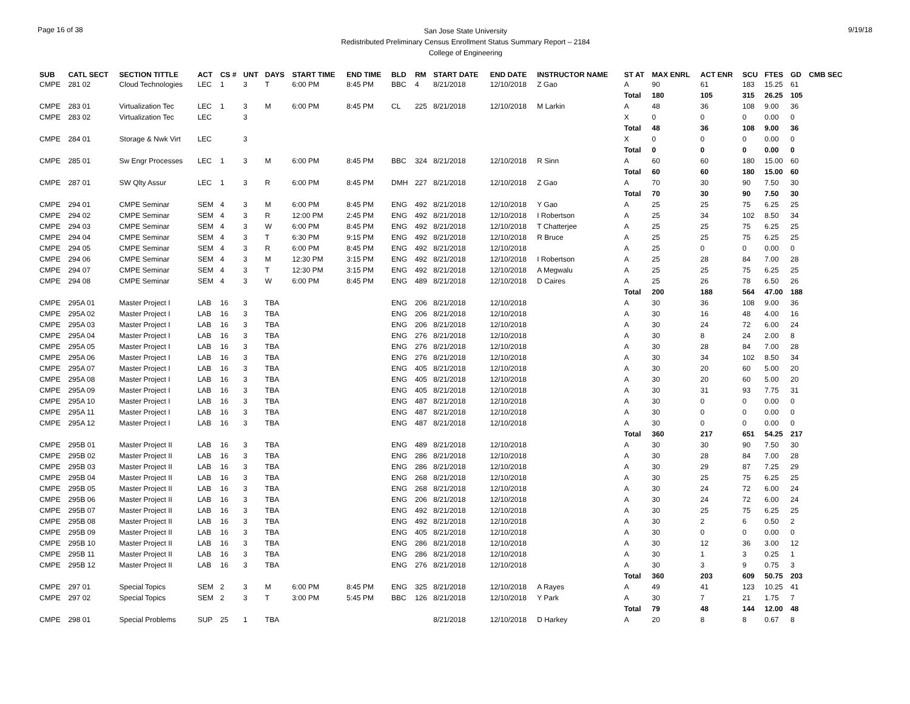Page 16 of 38
San Jose State University
Redistributed Preliminary Census Enrollment Status Summary Report – 2184
College of Engineering
9/19/18
| SUB | CATL SECT | SECTION TITTLE | ACT | CS # | UNT | DAYS | START TIME | END TIME | BLD | RM | START DATE | END DATE | INSTRUCTOR NAME | ST AT | MAX ENRL | ACT ENR | SCU | FTES | GD | CMB SEC |
| --- | --- | --- | --- | --- | --- | --- | --- | --- | --- | --- | --- | --- | --- | --- | --- | --- | --- | --- | --- | --- |
| CMPE | 281 02 | Cloud Technologies | LEC | 1 | 3 | T | 6:00 PM | 8:45 PM | BBC | 4 | 8/21/2018 | 12/10/2018 | Z Gao | A | 90 | 61 | 183 | 15.25 | 61 | |
| | | | | | | | | | | | | | | Total | 180 | 105 | 315 | 26.25 | 105 | |
| CMPE | 283 01 | Virtualization Tec | LEC | 1 | 3 | M | 6:00 PM | 8:45 PM | CL | 225 | 8/21/2018 | 12/10/2018 | M Larkin | A | 48 | 36 | 108 | 9.00 | 36 | |
| CMPE | 283 02 | Virtualization Tec | LEC | | 3 | | | | | | | | | X | 0 | 0 | 0 | 0.00 | 0 | |
| | | | | | | | | | | | | | | Total | 48 | 36 | 108 | 9.00 | 36 | |
| CMPE | 284 01 | Storage & Nwk Virt | LEC | | 3 | | | | | | | | | X | 0 | 0 | 0 | 0.00 | 0 | |
| | | | | | | | | | | | | | | Total | 0 | 0 | 0 | 0.00 | 0 | |
| CMPE | 285 01 | Sw Engr Processes | LEC | 1 | 3 | M | 6:00 PM | 8:45 PM | BBC | 324 | 8/21/2018 | 12/10/2018 | R Sinn | A | 60 | 60 | 180 | 15.00 | 60 | |
| | | | | | | | | | | | | | | Total | 60 | 60 | 180 | 15.00 | 60 | |
| CMPE | 287 01 | SW Qlty Assur | LEC | 1 | 3 | R | 6:00 PM | 8:45 PM | DMH | 227 | 8/21/2018 | 12/10/2018 | Z Gao | A | 70 | 30 | 90 | 7.50 | 30 | |
| | | | | | | | | | | | | | | Total | 70 | 30 | 90 | 7.50 | 30 | |
| CMPE | 294 01 | CMPE Seminar | SEM | 4 | 3 | M | 6:00 PM | 8:45 PM | ENG | 492 | 8/21/2018 | 12/10/2018 | Y Gao | A | 25 | 25 | 75 | 6.25 | 25 | |
| CMPE | 294 02 | CMPE Seminar | SEM | 4 | 3 | R | 12:00 PM | 2:45 PM | ENG | 492 | 8/21/2018 | 12/10/2018 | I Robertson | A | 25 | 34 | 102 | 8.50 | 34 | |
| CMPE | 294 03 | CMPE Seminar | SEM | 4 | 3 | W | 6:00 PM | 8:45 PM | ENG | 492 | 8/21/2018 | 12/10/2018 | T Chatterjee | A | 25 | 25 | 75 | 6.25 | 25 | |
| CMPE | 294 04 | CMPE Seminar | SEM | 4 | 3 | T | 6:30 PM | 9:15 PM | ENG | 492 | 8/21/2018 | 12/10/2018 | R Bruce | A | 25 | 25 | 75 | 6.25 | 25 | |
| CMPE | 294 05 | CMPE Seminar | SEM | 4 | 3 | R | 6:00 PM | 8:45 PM | ENG | 492 | 8/21/2018 | 12/10/2018 | | A | 25 | 0 | 0 | 0.00 | 0 | |
| CMPE | 294 06 | CMPE Seminar | SEM | 4 | 3 | M | 12:30 PM | 3:15 PM | ENG | 492 | 8/21/2018 | 12/10/2018 | I Robertson | A | 25 | 28 | 84 | 7.00 | 28 | |
| CMPE | 294 07 | CMPE Seminar | SEM | 4 | 3 | T | 12:30 PM | 3:15 PM | ENG | 492 | 8/21/2018 | 12/10/2018 | A Megwalu | A | 25 | 25 | 75 | 6.25 | 25 | |
| CMPE | 294 08 | CMPE Seminar | SEM | 4 | 3 | W | 6:00 PM | 8:45 PM | ENG | 489 | 8/21/2018 | 12/10/2018 | D Caires | A | 25 | 26 | 78 | 6.50 | 26 | |
| | | | | | | | | | | | | | | Total | 200 | 188 | 564 | 47.00 | 188 | |
| CMPE | 295A 01 | Master Project I | LAB | 16 | 3 | TBA | | | ENG | 206 | 8/21/2018 | 12/10/2018 | | A | 30 | 36 | 108 | 9.00 | 36 | |
| CMPE | 295A 02 | Master Project I | LAB | 16 | 3 | TBA | | | ENG | 206 | 8/21/2018 | 12/10/2018 | | A | 30 | 16 | 48 | 4.00 | 16 | |
| CMPE | 295A 03 | Master Project I | LAB | 16 | 3 | TBA | | | ENG | 206 | 8/21/2018 | 12/10/2018 | | A | 30 | 24 | 72 | 6.00 | 24 | |
| CMPE | 295A 04 | Master Project I | LAB | 16 | 3 | TBA | | | ENG | 276 | 8/21/2018 | 12/10/2018 | | A | 30 | 8 | 24 | 2.00 | 8 | |
| CMPE | 295A 05 | Master Project I | LAB | 16 | 3 | TBA | | | ENG | 276 | 8/21/2018 | 12/10/2018 | | A | 30 | 28 | 84 | 7.00 | 28 | |
| CMPE | 295A 06 | Master Project I | LAB | 16 | 3 | TBA | | | ENG | 276 | 8/21/2018 | 12/10/2018 | | A | 30 | 34 | 102 | 8.50 | 34 | |
| CMPE | 295A 07 | Master Project I | LAB | 16 | 3 | TBA | | | ENG | 405 | 8/21/2018 | 12/10/2018 | | A | 30 | 20 | 60 | 5.00 | 20 | |
| CMPE | 295A 08 | Master Project I | LAB | 16 | 3 | TBA | | | ENG | 405 | 8/21/2018 | 12/10/2018 | | A | 30 | 20 | 60 | 5.00 | 20 | |
| CMPE | 295A 09 | Master Project I | LAB | 16 | 3 | TBA | | | ENG | 405 | 8/21/2018 | 12/10/2018 | | A | 30 | 31 | 93 | 7.75 | 31 | |
| CMPE | 295A 10 | Master Project I | LAB | 16 | 3 | TBA | | | ENG | 487 | 8/21/2018 | 12/10/2018 | | A | 30 | 0 | 0 | 0.00 | 0 | |
| CMPE | 295A 11 | Master Project I | LAB | 16 | 3 | TBA | | | ENG | 487 | 8/21/2018 | 12/10/2018 | | A | 30 | 0 | 0 | 0.00 | 0 | |
| CMPE | 295A 12 | Master Project I | LAB | 16 | 3 | TBA | | | ENG | 487 | 8/21/2018 | 12/10/2018 | | A | 30 | 0 | 0 | 0.00 | 0 | |
| | | | | | | | | | | | | | | Total | 360 | 217 | 651 | 54.25 | 217 | |
| CMPE | 295B 01 | Master Project II | LAB | 16 | 3 | TBA | | | ENG | 489 | 8/21/2018 | 12/10/2018 | | A | 30 | 30 | 90 | 7.50 | 30 | |
| CMPE | 295B 02 | Master Project II | LAB | 16 | 3 | TBA | | | ENG | 286 | 8/21/2018 | 12/10/2018 | | A | 30 | 28 | 84 | 7.00 | 28 | |
| CMPE | 295B 03 | Master Project II | LAB | 16 | 3 | TBA | | | ENG | 286 | 8/21/2018 | 12/10/2018 | | A | 30 | 29 | 87 | 7.25 | 29 | |
| CMPE | 295B 04 | Master Project II | LAB | 16 | 3 | TBA | | | ENG | 268 | 8/21/2018 | 12/10/2018 | | A | 30 | 25 | 75 | 6.25 | 25 | |
| CMPE | 295B 05 | Master Project II | LAB | 16 | 3 | TBA | | | ENG | 268 | 8/21/2018 | 12/10/2018 | | A | 30 | 24 | 72 | 6.00 | 24 | |
| CMPE | 295B 06 | Master Project II | LAB | 16 | 3 | TBA | | | ENG | 206 | 8/21/2018 | 12/10/2018 | | A | 30 | 24 | 72 | 6.00 | 24 | |
| CMPE | 295B 07 | Master Project II | LAB | 16 | 3 | TBA | | | ENG | 492 | 8/21/2018 | 12/10/2018 | | A | 30 | 25 | 75 | 6.25 | 25 | |
| CMPE | 295B 08 | Master Project II | LAB | 16 | 3 | TBA | | | ENG | 492 | 8/21/2018 | 12/10/2018 | | A | 30 | 2 | 6 | 0.50 | 2 | |
| CMPE | 295B 09 | Master Project II | LAB | 16 | 3 | TBA | | | ENG | 405 | 8/21/2018 | 12/10/2018 | | A | 30 | 0 | 0 | 0.00 | 0 | |
| CMPE | 295B 10 | Master Project II | LAB | 16 | 3 | TBA | | | ENG | 286 | 8/21/2018 | 12/10/2018 | | A | 30 | 12 | 36 | 3.00 | 12 | |
| CMPE | 295B 11 | Master Project II | LAB | 16 | 3 | TBA | | | ENG | 286 | 8/21/2018 | 12/10/2018 | | A | 30 | 1 | 3 | 0.25 | 1 | |
| CMPE | 295B 12 | Master Project II | LAB | 16 | 3 | TBA | | | ENG | 276 | 8/21/2018 | 12/10/2018 | | A | 30 | 3 | 9 | 0.75 | 3 | |
| | | | | | | | | | | | | | | Total | 360 | 203 | 609 | 50.75 | 203 | |
| CMPE | 297 01 | Special Topics | SEM | 2 | 3 | M | 6:00 PM | 8:45 PM | ENG | 325 | 8/21/2018 | 12/10/2018 | A Rayes | A | 49 | 41 | 123 | 10.25 | 41 | |
| CMPE | 297 02 | Special Topics | SEM | 2 | 3 | T | 3:00 PM | 5:45 PM | BBC | 126 | 8/21/2018 | 12/10/2018 | Y Park | A | 30 | 7 | 21 | 1.75 | 7 | |
| | | | | | | | | | | | | | | Total | 79 | 48 | 144 | 12.00 | 48 | |
| CMPE | 298 01 | Special Problems | SUP | 25 | 1 | TBA | | | | | 8/21/2018 | 12/10/2018 | D Harkey | A | 20 | 8 | 8 | 0.67 | 8 | |